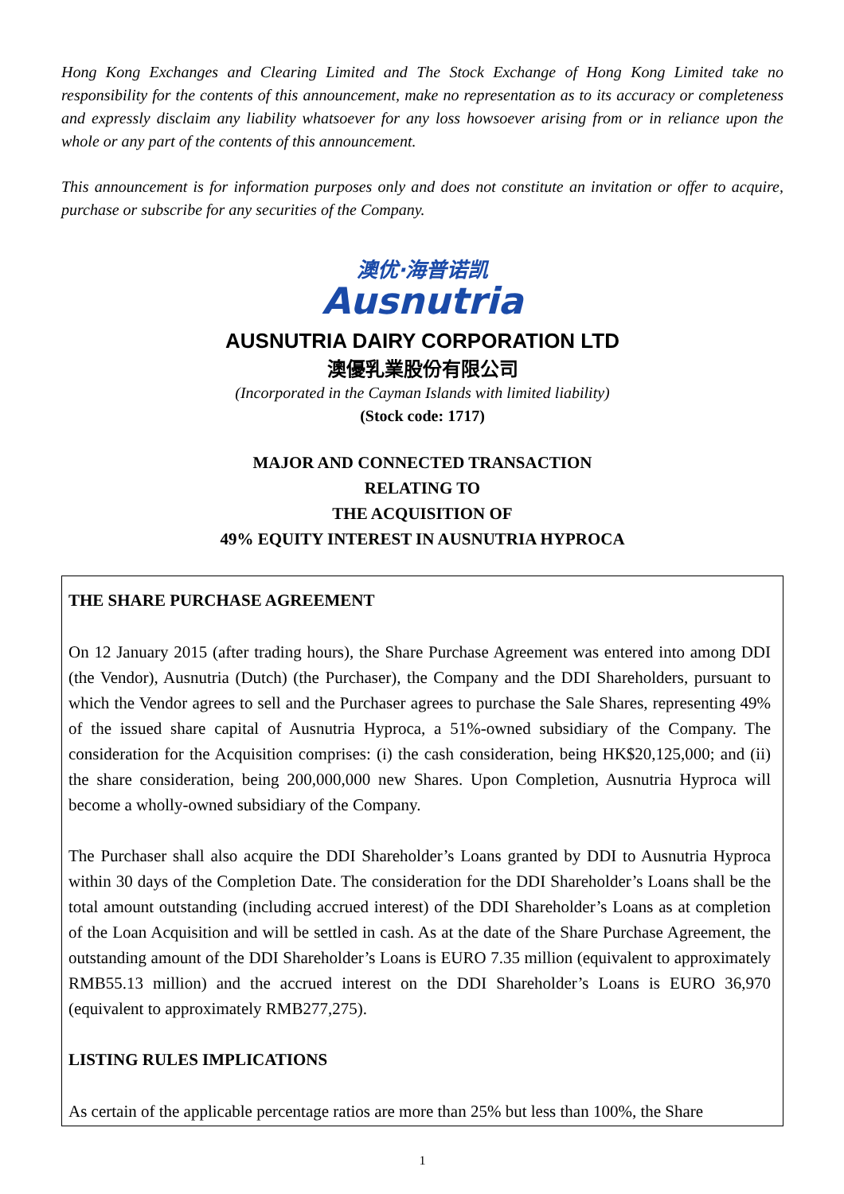Hong Kong Exchanges and Clearing Limited and The Stock Exchange of Hong Kong Limited take no responsibility for the contents of this announcement, make no representation as to its accuracy or completeness and expressly disclaim any liability whatsoever for any loss howsoever arising from or in reliance upon the whole or any part of the contents of this announcement.
This announcement is for information purposes only and does not constitute an invitation or offer to acquire, purchase or subscribe for any securities of the Company.
澳优·海普诺凯
Ausnutria
AUSNUTRIA DAIRY CORPORATION LTD
澳優乳業股份有限公司
(Incorporated in the Cayman Islands with limited liability)
(Stock code: 1717)
MAJOR AND CONNECTED TRANSACTION
RELATING TO
THE ACQUISITION OF
49% EQUITY INTEREST IN AUSNUTRIA HYPROCA
THE SHARE PURCHASE AGREEMENT
On 12 January 2015 (after trading hours), the Share Purchase Agreement was entered into among DDI (the Vendor), Ausnutria (Dutch) (the Purchaser), the Company and the DDI Shareholders, pursuant to which the Vendor agrees to sell and the Purchaser agrees to purchase the Sale Shares, representing 49% of the issued share capital of Ausnutria Hyproca, a 51%-owned subsidiary of the Company. The consideration for the Acquisition comprises: (i) the cash consideration, being HK$20,125,000; and (ii) the share consideration, being 200,000,000 new Shares. Upon Completion, Ausnutria Hyproca will become a wholly-owned subsidiary of the Company.
The Purchaser shall also acquire the DDI Shareholder’s Loans granted by DDI to Ausnutria Hyproca within 30 days of the Completion Date. The consideration for the DDI Shareholder’s Loans shall be the total amount outstanding (including accrued interest) of the DDI Shareholder’s Loans as at completion of the Loan Acquisition and will be settled in cash. As at the date of the Share Purchase Agreement, the outstanding amount of the DDI Shareholder’s Loans is EURO 7.35 million (equivalent to approximately RMB55.13 million) and the accrued interest on the DDI Shareholder’s Loans is EURO 36,970 (equivalent to approximately RMB277,275).
LISTING RULES IMPLICATIONS
As certain of the applicable percentage ratios are more than 25% but less than 100%, the Share
1